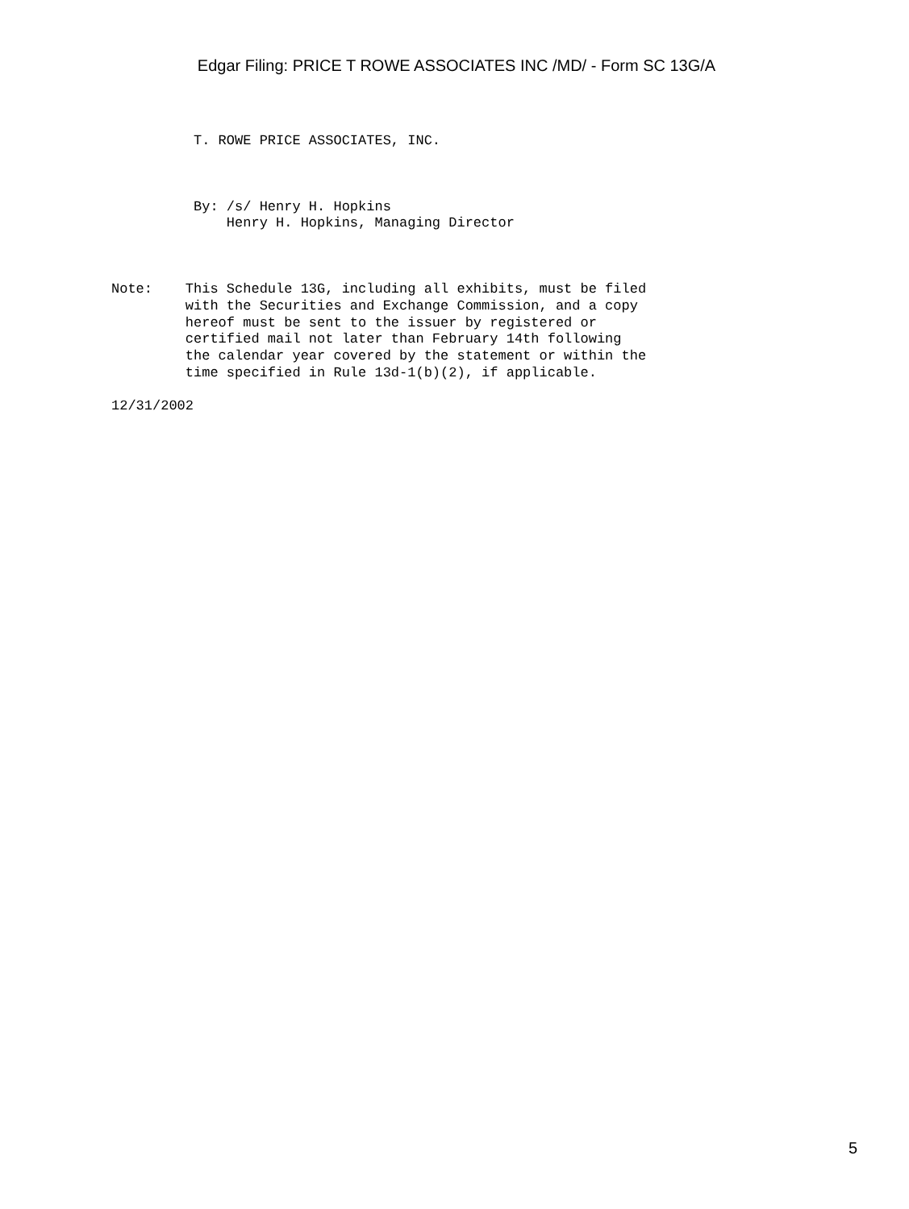Edgar Filing: PRICE T ROWE ASSOCIATES INC /MD/ - Form SC 13G/A
          T. ROWE PRICE ASSOCIATES, INC.
          By: /s/ Henry H. Hopkins
              Henry H. Hopkins, Managing Director
Note:    This Schedule 13G, including all exhibits, must be filed
         with the Securities and Exchange Commission, and a copy
         hereof must be sent to the issuer by registered or
         certified mail not later than February 14th following
         the calendar year covered by the statement or within the
         time specified in Rule 13d-1(b)(2), if applicable.
12/31/2002
5